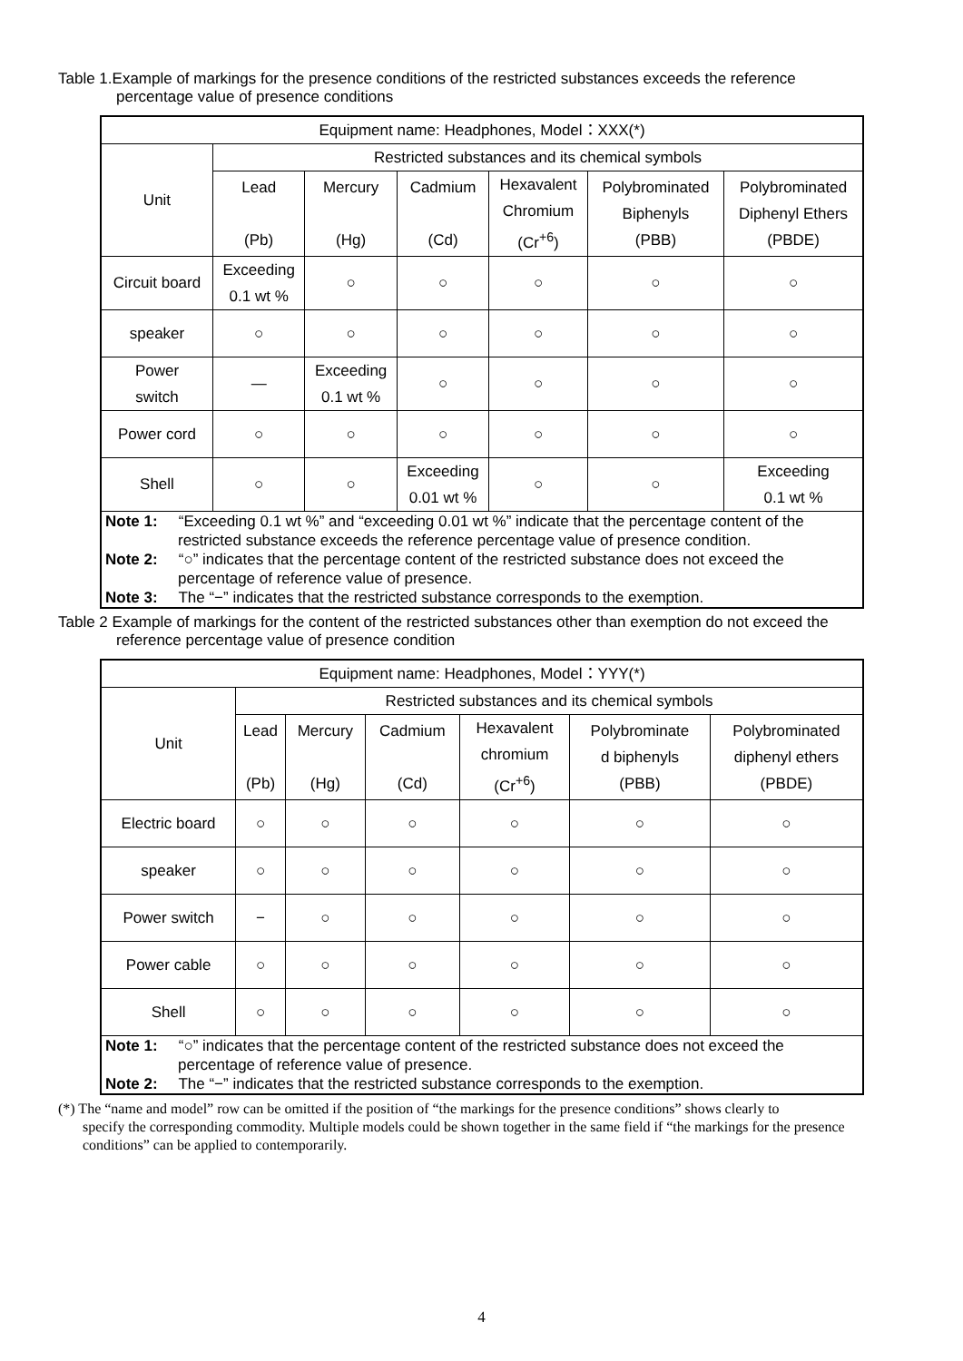Table 1.Example of markings for the presence conditions of the restricted substances exceeds the reference
percentage value of presence conditions
| Equipment name: Headphones, Model：XXX(*) | | | | | | |
| --- | --- | --- | --- | --- | --- | --- |
| Unit | Restricted substances and its chemical symbols | | | | | |
| | Lead (Pb) | Mercury (Hg) | Cadmium (Cd) | Hexavalent Chromium (Cr<sup>+6</sup>) | Polybrominated Biphenyls (PBB) | Polybrominated Diphenyl Ethers (PBDE) |
| Circuit board | Exceeding 0.1 wt % | ○ | ○ | ○ | ○ | ○ |
| speaker | ○ | ○ | ○ | ○ | ○ | ○ |
| Power switch | — | Exceeding 0.1 wt % | ○ | ○ | ○ | ○ |
| Power cord | ○ | ○ | ○ | ○ | ○ | ○ |
| Shell | ○ | ○ | Exceeding 0.01 wt % | ○ | ○ | Exceeding 0.1 wt % |
| Note 1: “Exceeding 0.1 wt %” and “exceeding 0.01 wt %” indicate that the percentage content of the restricted substance exceeds the reference percentage value of presence condition. Note 2: “○” indicates that the percentage content of the restricted substance does not exceed the percentage of reference value of presence. Note 3: The “−” indicates that the restricted substance corresponds to the exemption. | | | | | | |
Table 2 Example of markings for the content of the restricted substances other than exemption do not exceed the
reference percentage value of presence condition
| Equipment name: Headphones, Model：YYY(*) | | | | | | |
| --- | --- | --- | --- | --- | --- | --- |
| Unit | Restricted substances and its chemical symbols | | | | | |
| | Lead (Pb) | Mercury (Hg) | Cadmium (Cd) | Hexavalent chromium (Cr<sup>+6</sup>) | Polybrominate d biphenyls (PBB) | Polybrominated diphenyl ethers (PBDE) |
| Electric board | ○ | ○ | ○ | ○ | ○ | ○ |
| speaker | ○ | ○ | ○ | ○ | ○ | ○ |
| Power switch | − | ○ | ○ | ○ | ○ | ○ |
| Power cable | ○ | ○ | ○ | ○ | ○ | ○ |
| Shell | ○ | ○ | ○ | ○ | ○ | ○ |
| Note 1: “○” indicates that the percentage content of the restricted substance does not exceed the percentage of reference value of presence. Note 2: The “−” indicates that the restricted substance corresponds to the exemption. | | | | | | |
(*) The “name and model” row can be omitted if the position of “the markings for the presence conditions” shows clearly to
specify the corresponding commodity. Multiple models could be shown together in the same field if “the markings for the presence conditions” can be applied to contemporarily.
4